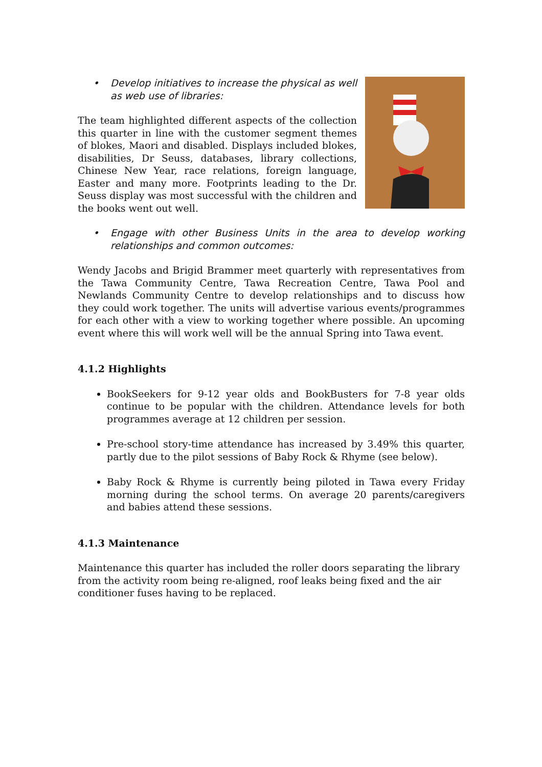• Develop initiatives to increase the physical as well as web use of libraries:
The team highlighted different aspects of the collection this quarter in line with the customer segment themes of blokes, Maori and disabled. Displays included blokes, disabilities, Dr Seuss, databases, library collections, Chinese New Year, race relations, foreign language, Easter and many more. Footprints leading to the Dr. Seuss display was most successful with the children and the books went out well.
• Engage with other Business Units in the area to develop working relationships and common outcomes:
Wendy Jacobs and Brigid Brammer meet quarterly with representatives from the Tawa Community Centre, Tawa Recreation Centre, Tawa Pool and Newlands Community Centre to develop relationships and to discuss how they could work together. The units will advertise various events/programmes for each other with a view to working together where possible. An upcoming event where this will work well will be the annual Spring into Tawa event.
4.1.2 Highlights
BookSeekers for 9-12 year olds and BookBusters for 7-8 year olds continue to be popular with the children. Attendance levels for both programmes average at 12 children per session.
Pre-school story-time attendance has increased by 3.49% this quarter, partly due to the pilot sessions of Baby Rock & Rhyme (see below).
Baby Rock & Rhyme is currently being piloted in Tawa every Friday morning during the school terms. On average 20 parents/caregivers and babies attend these sessions.
4.1.3 Maintenance
Maintenance this quarter has included the roller doors separating the library from the activity room being re-aligned, roof leaks being fixed and the air conditioner fuses having to be replaced.